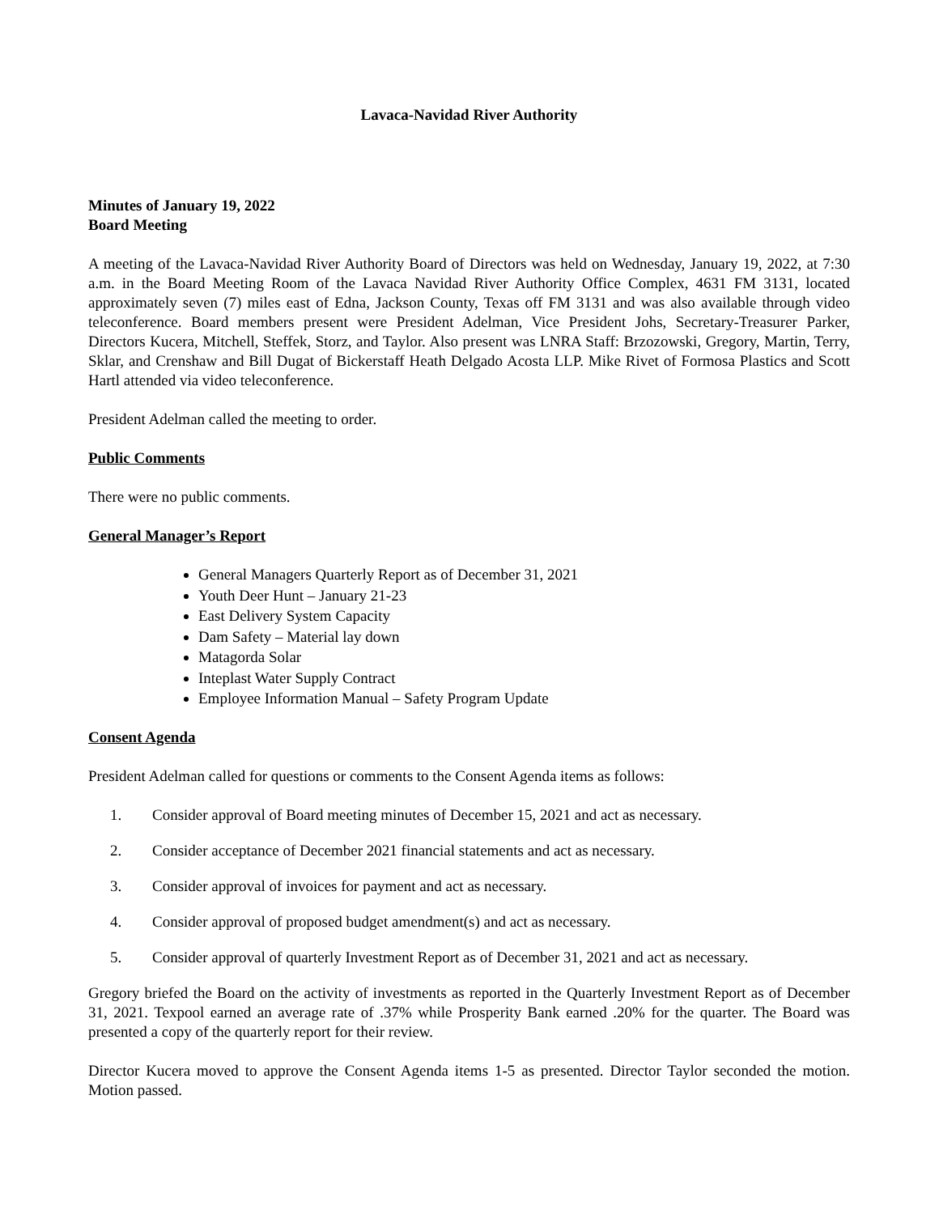Lavaca-Navidad River Authority
Minutes of January 19, 2022
Board Meeting
A meeting of the Lavaca-Navidad River Authority Board of Directors was held on Wednesday, January 19, 2022, at 7:30 a.m. in the Board Meeting Room of the Lavaca Navidad River Authority Office Complex, 4631 FM 3131, located approximately seven (7) miles east of Edna, Jackson County, Texas off FM 3131 and was also available through video teleconference. Board members present were President Adelman, Vice President Johs, Secretary-Treasurer Parker, Directors Kucera, Mitchell, Steffek, Storz, and Taylor. Also present was LNRA Staff: Brzozowski, Gregory, Martin, Terry, Sklar, and Crenshaw and Bill Dugat of Bickerstaff Heath Delgado Acosta LLP. Mike Rivet of Formosa Plastics and Scott Hartl attended via video teleconference.
President Adelman called the meeting to order.
Public Comments
There were no public comments.
General Manager’s Report
General Managers Quarterly Report as of December 31, 2021
Youth Deer Hunt – January 21-23
East Delivery System Capacity
Dam Safety – Material lay down
Matagorda Solar
Inteplast Water Supply Contract
Employee Information Manual – Safety Program Update
Consent Agenda
President Adelman called for questions or comments to the Consent Agenda items as follows:
1. Consider approval of Board meeting minutes of December 15, 2021 and act as necessary.
2. Consider acceptance of December 2021 financial statements and act as necessary.
3. Consider approval of invoices for payment and act as necessary.
4. Consider approval of proposed budget amendment(s) and act as necessary.
5. Consider approval of quarterly Investment Report as of December 31, 2021 and act as necessary.
Gregory briefed the Board on the activity of investments as reported in the Quarterly Investment Report as of December 31, 2021. Texpool earned an average rate of .37% while Prosperity Bank earned .20% for the quarter. The Board was presented a copy of the quarterly report for their review.
Director Kucera moved to approve the Consent Agenda items 1-5 as presented. Director Taylor seconded the motion. Motion passed.